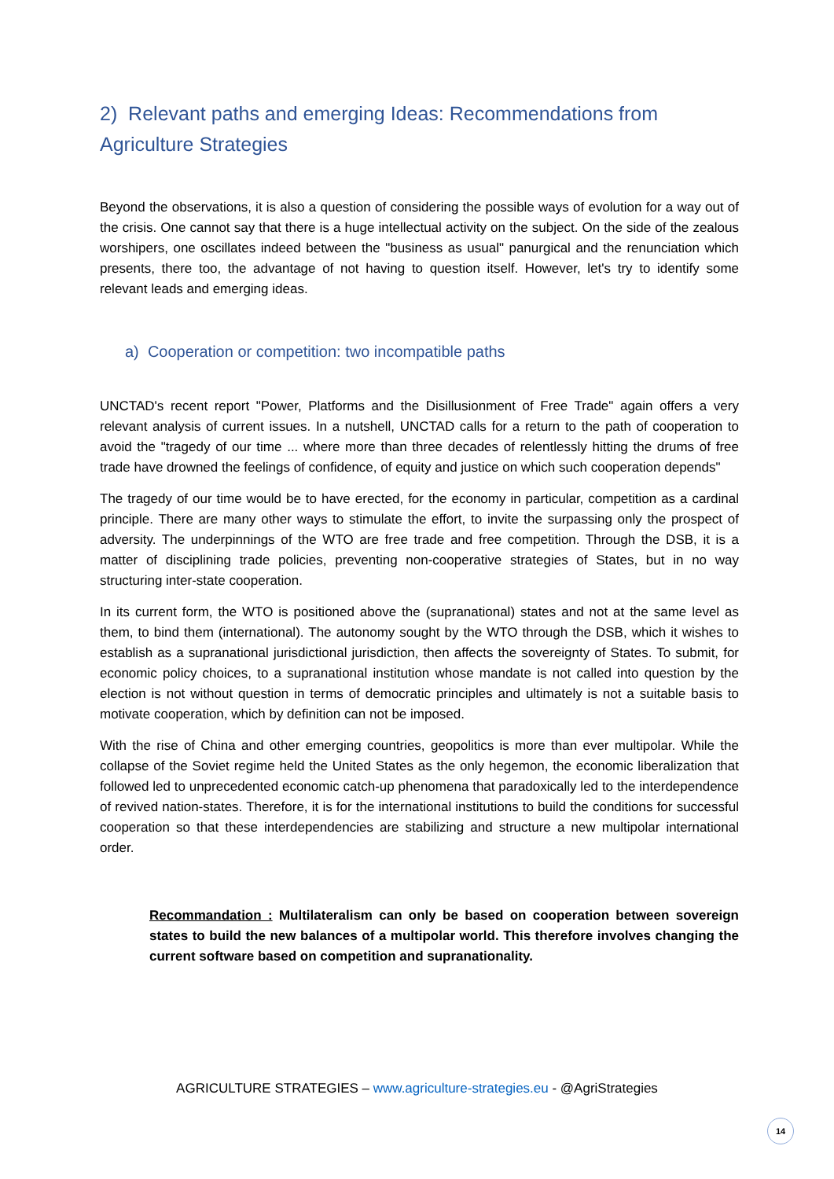2) Relevant paths and emerging Ideas: Recommendations from Agriculture Strategies
Beyond the observations, it is also a question of considering the possible ways of evolution for a way out of the crisis. One cannot say that there is a huge intellectual activity on the subject. On the side of the zealous worshipers, one oscillates indeed between the "business as usual" panurgical and the renunciation which presents, there too, the advantage of not having to question itself. However, let's try to identify some relevant leads and emerging ideas.
a) Cooperation or competition: two incompatible paths
UNCTAD's recent report "Power, Platforms and the Disillusionment of Free Trade" again offers a very relevant analysis of current issues. In a nutshell, UNCTAD calls for a return to the path of cooperation to avoid the "tragedy of our time ... where more than three decades of relentlessly hitting the drums of free trade have drowned the feelings of confidence, of equity and justice on which such cooperation depends"
The tragedy of our time would be to have erected, for the economy in particular, competition as a cardinal principle. There are many other ways to stimulate the effort, to invite the surpassing only the prospect of adversity. The underpinnings of the WTO are free trade and free competition. Through the DSB, it is a matter of disciplining trade policies, preventing non-cooperative strategies of States, but in no way structuring inter-state cooperation.
In its current form, the WTO is positioned above the (supranational) states and not at the same level as them, to bind them (international). The autonomy sought by the WTO through the DSB, which it wishes to establish as a supranational jurisdictional jurisdiction, then affects the sovereignty of States. To submit, for economic policy choices, to a supranational institution whose mandate is not called into question by the election is not without question in terms of democratic principles and ultimately is not a suitable basis to motivate cooperation, which by definition can not be imposed.
With the rise of China and other emerging countries, geopolitics is more than ever multipolar. While the collapse of the Soviet regime held the United States as the only hegemon, the economic liberalization that followed led to unprecedented economic catch-up phenomena that paradoxically led to the interdependence of revived nation-states. Therefore, it is for the international institutions to build the conditions for successful cooperation so that these interdependencies are stabilizing and structure a new multipolar international order.
Recommandation : Multilateralism can only be based on cooperation between sovereign states to build the new balances of a multipolar world. This therefore involves changing the current software based on competition and supranationality.
AGRICULTURE STRATEGIES – www.agriculture-strategies.eu - @AgriStrategies
14